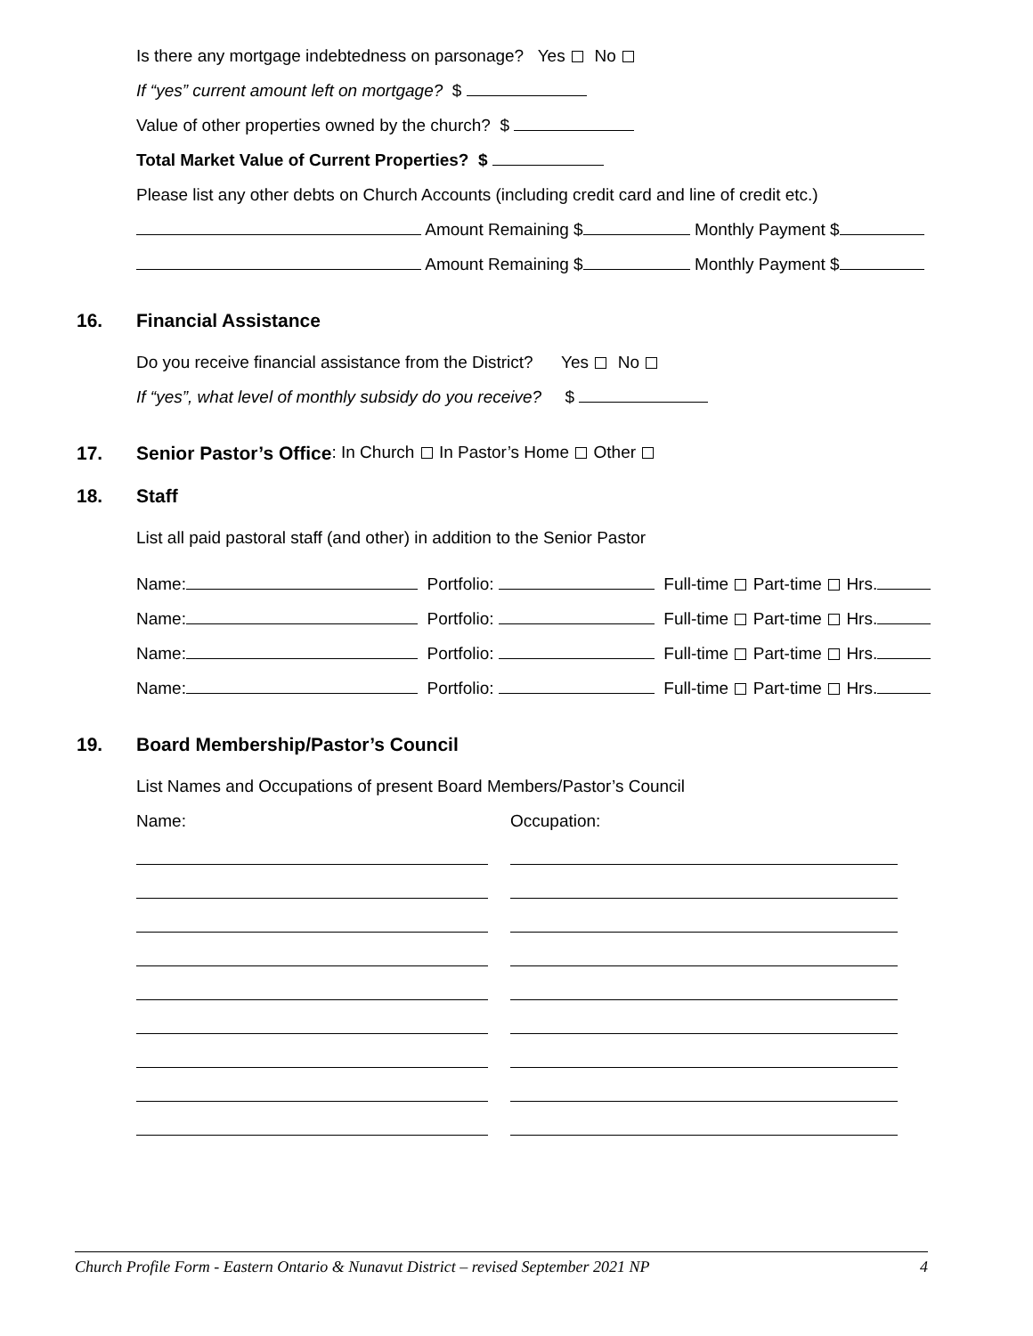Is there any mortgage indebtedness on parsonage? Yes No
If “yes” current amount left on mortgage? $
Value of other properties owned by the church? $
Total Market Value of Current Properties? $
Please list any other debts on Church Accounts (including credit card and line of credit etc.)
Amount Remaining $ Monthly Payment $
Amount Remaining $ Monthly Payment $
16. Financial Assistance
Do you receive financial assistance from the District? Yes No
If “yes”, what level of monthly subsidy do you receive? $
17. Senior Pastor’s Office: In Church In Pastor’s Home Other
18. Staff
List all paid pastoral staff (and other) in addition to the Senior Pastor
Name: Portfolio: Full-time Part-time Hrs.
Name: Portfolio: Full-time Part-time Hrs.
Name: Portfolio: Full-time Part-time Hrs.
Name: Portfolio: Full-time Part-time Hrs.
19. Board Membership/Pastor’s Council
List Names and Occupations of present Board Members/Pastor’s Council
Name: Occupation:
Church Profile Form - Eastern Ontario & Nunavut District – revised September 2021 NP 4